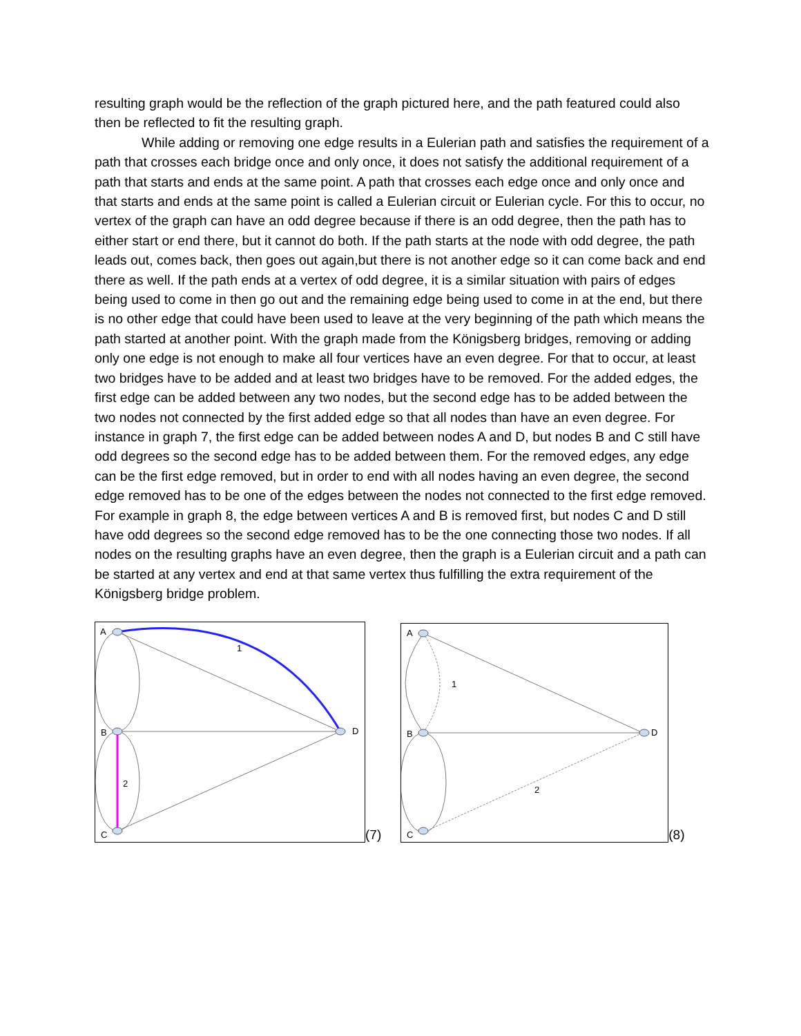resulting graph would be the reflection of the graph pictured here, and the path featured could also then be reflected to fit the resulting graph.
While adding or removing one edge results in a Eulerian path and satisfies the requirement of a path that crosses each bridge once and only once, it does not satisfy the additional requirement of a path that starts and ends at the same point. A path that crosses each edge once and only once and that starts and ends at the same point is called a Eulerian circuit or Eulerian cycle. For this to occur, no vertex of the graph can have an odd degree because if there is an odd degree, then the path has to either start or end there, but it cannot do both. If the path starts at the node with odd degree, the path leads out, comes back, then goes out again,but there is not another edge so it can come back and end there as well. If the path ends at a vertex of odd degree, it is a similar situation with pairs of edges being used to come in then go out and the remaining edge being used to come in at the end, but there is no other edge that could have been used to leave at the very beginning of the path which means the path started at another point. With the graph made from the Königsberg bridges, removing or adding only one edge is not enough to make all four vertices have an even degree. For that to occur, at least two bridges have to be added and at least two bridges have to be removed. For the added edges, the first edge can be added between any two nodes, but the second edge has to be added between the two nodes not connected by the first added edge so that all nodes than have an even degree. For instance in graph 7, the first edge can be added between nodes A and D, but nodes B and C still have odd degrees so the second edge has to be added between them. For the removed edges, any edge can be the first edge removed, but in order to end with all nodes having an even degree, the second edge removed has to be one of the edges between the nodes not connected to the first edge removed. For example in graph 8, the edge between vertices A and B is removed first, but nodes C and D still have odd degrees so the second edge removed has to be the one connecting those two nodes. If all nodes on the resulting graphs have an even degree, then the graph is a Eulerian circuit and a path can be started at any vertex and end at that same vertex thus fulfilling the extra requirement of the Königsberg bridge problem.
A
B
C
D
1
2
(7)
A
B
C
D
1
2
(8)